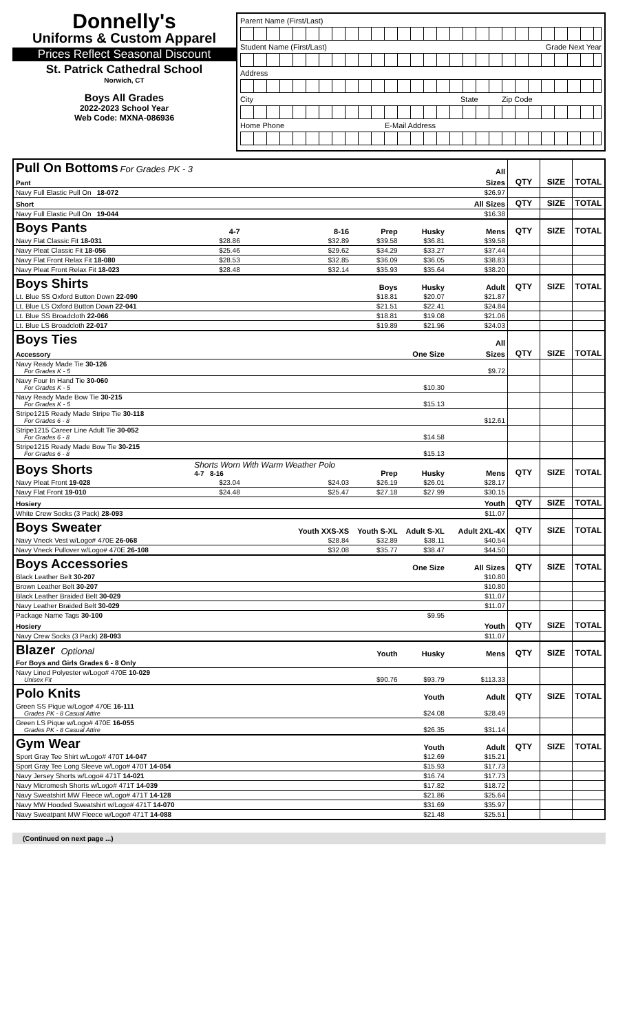Donnelly's
Uniforms & Custom Apparel
Prices Reflect Seasonal Discount
St. Patrick Cathedral School
Norwich, CT
Boys All Grades
2022-2023 School Year
Web Code: MXNA-086936
Parent Name (First/Last)
Student Name (First/Last) Grade Next Year
Address
City State Zip Code
Home Phone E-Mail Address
| Pull On Bottoms For Grades PK - 3 | | | | | | All | | | |
| Pant | | | | | | Sizes | QTY | SIZE | TOTAL |
| Navy Full Elastic Pull On 18-072 | | | | | | $26.97 | | | |
| Short | | | | | | All Sizes | QTY | SIZE | TOTAL |
| Navy Full Elastic Pull On 19-044 | | | | | | $16.38 | | | |
| Boys Pants | 4-7 | 8-16 | Prep | Husky | | Mens | QTY | SIZE | TOTAL |
| Navy Flat Classic Fit 18-031 | $28.86 | $32.89 | $39.58 | $36.81 | | $39.58 | | | |
| Navy Pleat Classic Fit 18-056 | $25.46 | $29.62 | $34.29 | $33.27 | | $37.44 | | | |
| Navy Flat Front Relax Fit 18-080 | $28.53 | $32.85 | $36.09 | $36.05 | | $38.83 | | | |
| Navy Pleat Front Relax Fit 18-023 | $28.48 | $32.14 | $35.93 | $35.64 | | $38.20 | | | |
| Boys Shirts | | | Boys | Husky | | Adult | QTY | SIZE | TOTAL |
| Lt. Blue SS Oxford Button Down 22-090 | | | $18.81 | $20.07 | | $21.87 | | | |
| Lt. Blue LS Oxford Button Down 22-041 | | | $21.51 | $22.41 | | $24.84 | | | |
| Lt. Blue SS Broadcloth 22-066 | | | $18.81 | $19.08 | | $21.06 | | | |
| Lt. Blue LS Broadcloth 22-017 | | | $19.89 | $21.96 | | $24.03 | | | |
| Boys Ties | | | | | | All | | | |
| Accessory | | | | One Size | | Sizes | QTY | SIZE | TOTAL |
| Navy Ready Made Tie 30-126 For Grades K - 5 | | | | | | $9.72 | | | |
| Navy Four In Hand Tie 30-060 For Grades K - 5 | | | | $10.30 | | | | | |
| Navy Ready Made Bow Tie 30-215 For Grades K - 5 | | | | $15.13 | | | | | |
| Stripe1215 Ready Made Stripe Tie 30-118 For Grades 6 - 8 | | | | | | $12.61 | | | |
| Stripe1215 Career Line Adult Tie 30-052 For Grades 6 - 8 | | | | $14.58 | | | | | |
| Stripe1215 Ready Made Bow Tie 30-215 For Grades 6 - 8 | | | | $15.13 | | | | | |
| Boys Shorts | Shorts Worn With Warm Weather Polo 4-7 8-16 | | Prep | Husky | | Mens | QTY | SIZE | TOTAL |
| Navy Pleat Front 19-028 | $23.04 | $24.03 | $26.19 | $26.01 | | $28.17 | | | |
| Navy Flat Front 19-010 | $24.48 | $25.47 | $27.18 | $27.99 | | $30.15 | | | |
| Hosiery | | | | | | Youth | QTY | SIZE | TOTAL |
| White Crew Socks (3 Pack) 28-093 | | | | | | $11.07 | | | |
| Boys Sweater | | Youth XXS-XS | Youth S-XL | Adult S-XL | | Adult 2XL-4X | QTY | SIZE | TOTAL |
| Navy Vneck Vest w/Logo# 470E 26-068 | | $28.84 | $32.89 | $38.11 | | $40.54 | | | |
| Navy Vneck Pullover w/Logo# 470E 26-108 | | $32.08 | $35.77 | $38.47 | | $44.50 | | | |
| Boys Accessories | | | | One Size | | All Sizes | QTY | SIZE | TOTAL |
| Black Leather Belt 30-207 | | | | | | $10.80 | | | |
| Brown Leather Belt 30-207 | | | | | | $10.80 | | | |
| Black Leather Braided Belt 30-029 | | | | | | $11.07 | | | |
| Navy Leather Braided Belt 30-029 | | | | | | $11.07 | | | |
| Package Name Tags 30-100 | | | | $9.95 | | | | | |
| Hosiery | | | | | | Youth | QTY | SIZE | TOTAL |
| Navy Crew Socks (3 Pack) 28-093 | | | | | | $11.07 | | | |
| Blazer Optional | | | Youth | Husky | | Mens | QTY | SIZE | TOTAL |
| For Boys and Girls Grades 6 - 8 Only | | | | | | | | | |
| Navy Lined Polyester w/Logo# 470E 10-029 Unisex Fit | | | $90.76 | $93.79 | | $113.33 | | | |
| Polo Knits | | | | Youth | | Adult | QTY | SIZE | TOTAL |
| Green SS Pique w/Logo# 470E 16-111 Grades PK - 8 Casual Attire | | | | $24.08 | | $28.49 | | | |
| Green LS Pique w/Logo# 470E 16-055 Grades PK - 8 Casual Attire | | | | $26.35 | | $31.14 | | | |
| Gym Wear | | | | Youth | | Adult | QTY | SIZE | TOTAL |
| Sport Gray Tee Shirt w/Logo# 470T 14-047 | | | | $12.69 | | $15.21 | | | |
| Sport Gray Tee Long Sleeve w/Logo# 470T 14-054 | | | | $15.93 | | $17.73 | | | |
| Navy Jersey Shorts w/Logo# 471T 14-021 | | | | $16.74 | | $17.73 | | | |
| Navy Micromesh Shorts w/Logo# 471T 14-039 | | | | $17.82 | | $18.72 | | | |
| Navy Sweatshirt MW Fleece w/Logo# 471T 14-128 | | | | $21.86 | | $25.64 | | | |
| Navy MW Hooded Sweatshirt w/Logo# 471T 14-070 | | | | $31.69 | | $35.97 | | | |
| Navy Sweatpant MW Fleece w/Logo# 471T 14-088 | | | | $21.48 | | $25.51 | | | |
(Continued on next page ...)